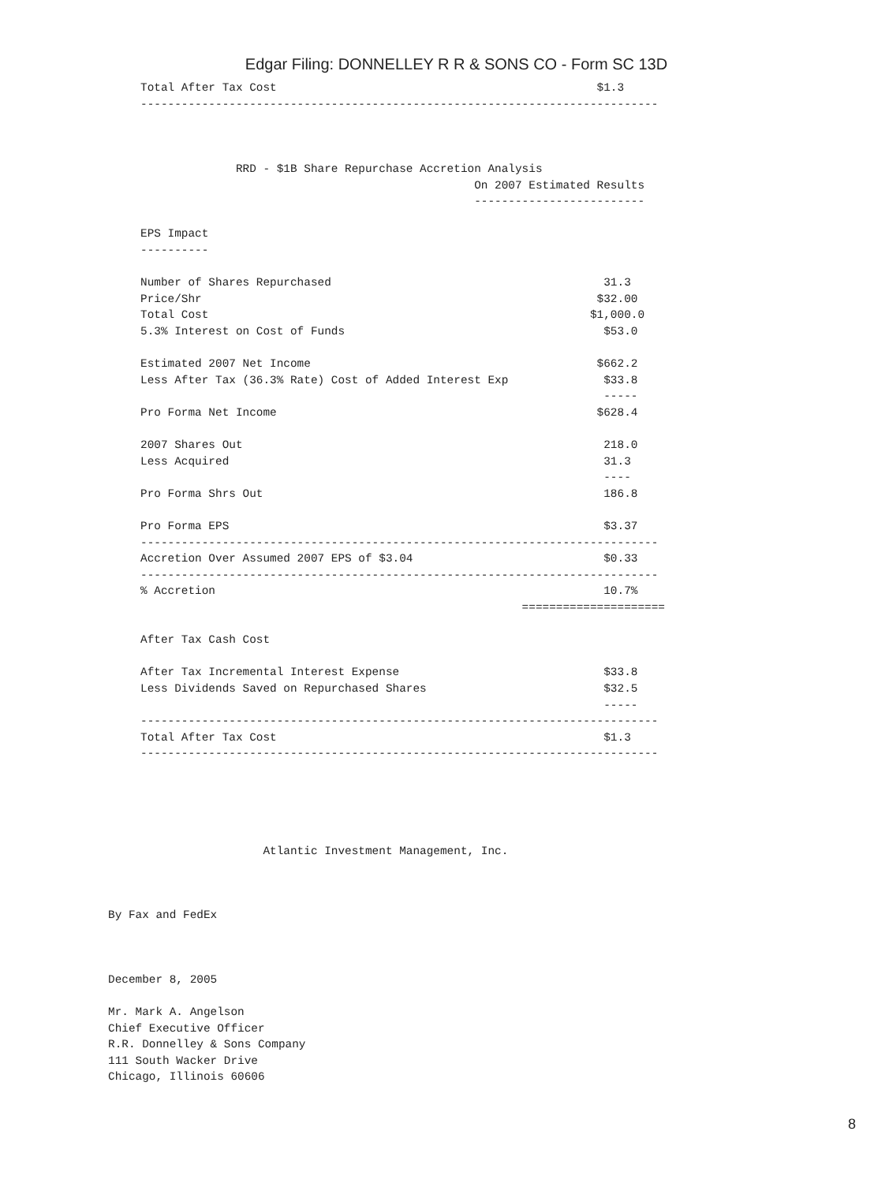Edgar Filing: DONNELLEY R R & SONS CO - Form SC 13D
Total After Tax Cost                                               $1.3
----------------------------------------------------------------------------



              RRD - $1B Share Repurchase Accretion Analysis
                                                 On 2007 Estimated Results
                                                 -------------------------

EPS Impact
----------

Number of Shares Repurchased                                        31.3
Price/Shr                                                          $32.00
Total Cost                                                        $1,000.0
5.3% Interest on Cost of Funds                                      $53.0

Estimated 2007 Net Income                                          $662.2
Less After Tax (36.3% Rate) Cost of Added Interest Exp              $33.8
                                                                    -----
Pro Forma Net Income                                               $628.4

2007 Shares Out                                                     218.0
Less Acquired                                                       31.3
                                                                    ----
Pro Forma Shrs Out                                                  186.8

Pro Forma EPS                                                       $3.37
----------------------------------------------------------------------------
Accretion Over Assumed 2007 EPS of $3.04                            $0.33
----------------------------------------------------------------------------
% Accretion                                                         10.7%
                                                        =====================

After Tax Cash Cost

After Tax Incremental Interest Expense                              $33.8
Less Dividends Saved on Repurchased Shares                          $32.5
                                                                    -----
----------------------------------------------------------------------------
Total After Tax Cost                                                $1.3
----------------------------------------------------------------------------





                  Atlantic Investment Management, Inc.
By Fax and FedEx



December 8, 2005

Mr. Mark A. Angelson
Chief Executive Officer
R.R. Donnelley & Sons Company
111 South Wacker Drive
Chicago, Illinois 60606
8